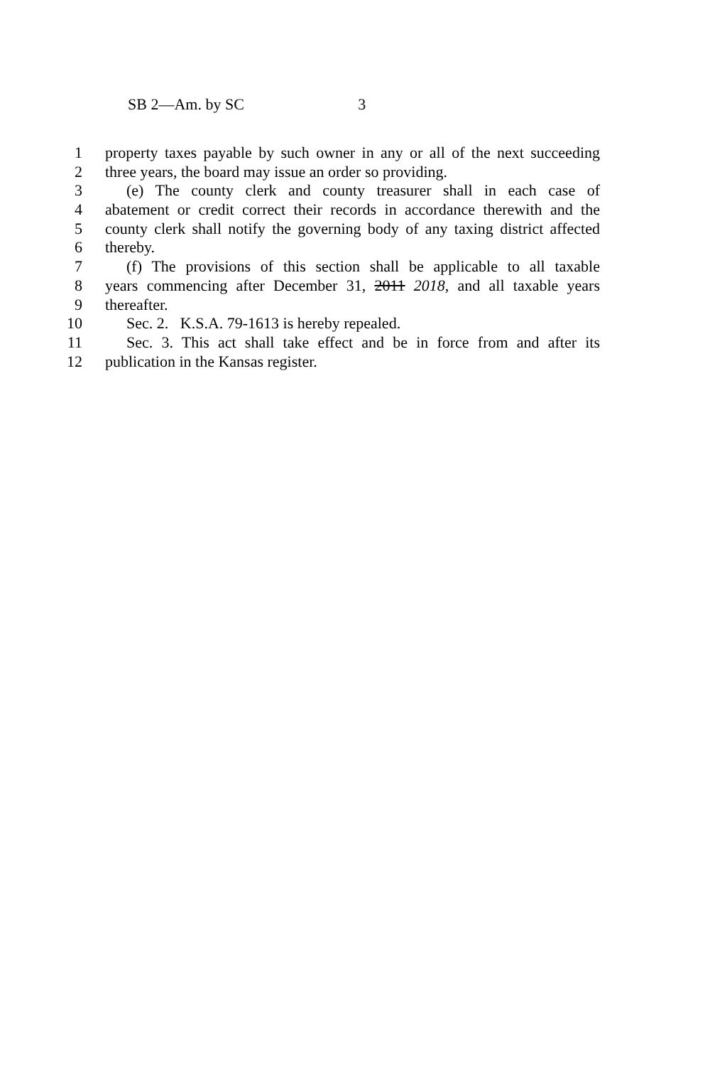SB 2—Am. by SC 3
1 property taxes payable by such owner in any or all of the next succeeding
2 three years, the board may issue an order so providing.
3 (e) The county clerk and county treasurer shall in each case of
4 abatement or credit correct their records in accordance therewith and the
5 county clerk shall notify the governing body of any taxing district affected
6 thereby.
7 (f) The provisions of this section shall be applicable to all taxable
8 years commencing after December 31, 2011 2018, and all taxable years
9 thereafter.
10 Sec. 2. K.S.A. 79-1613 is hereby repealed.
11 Sec. 3. This act shall take effect and be in force from and after its
12 publication in the Kansas register.